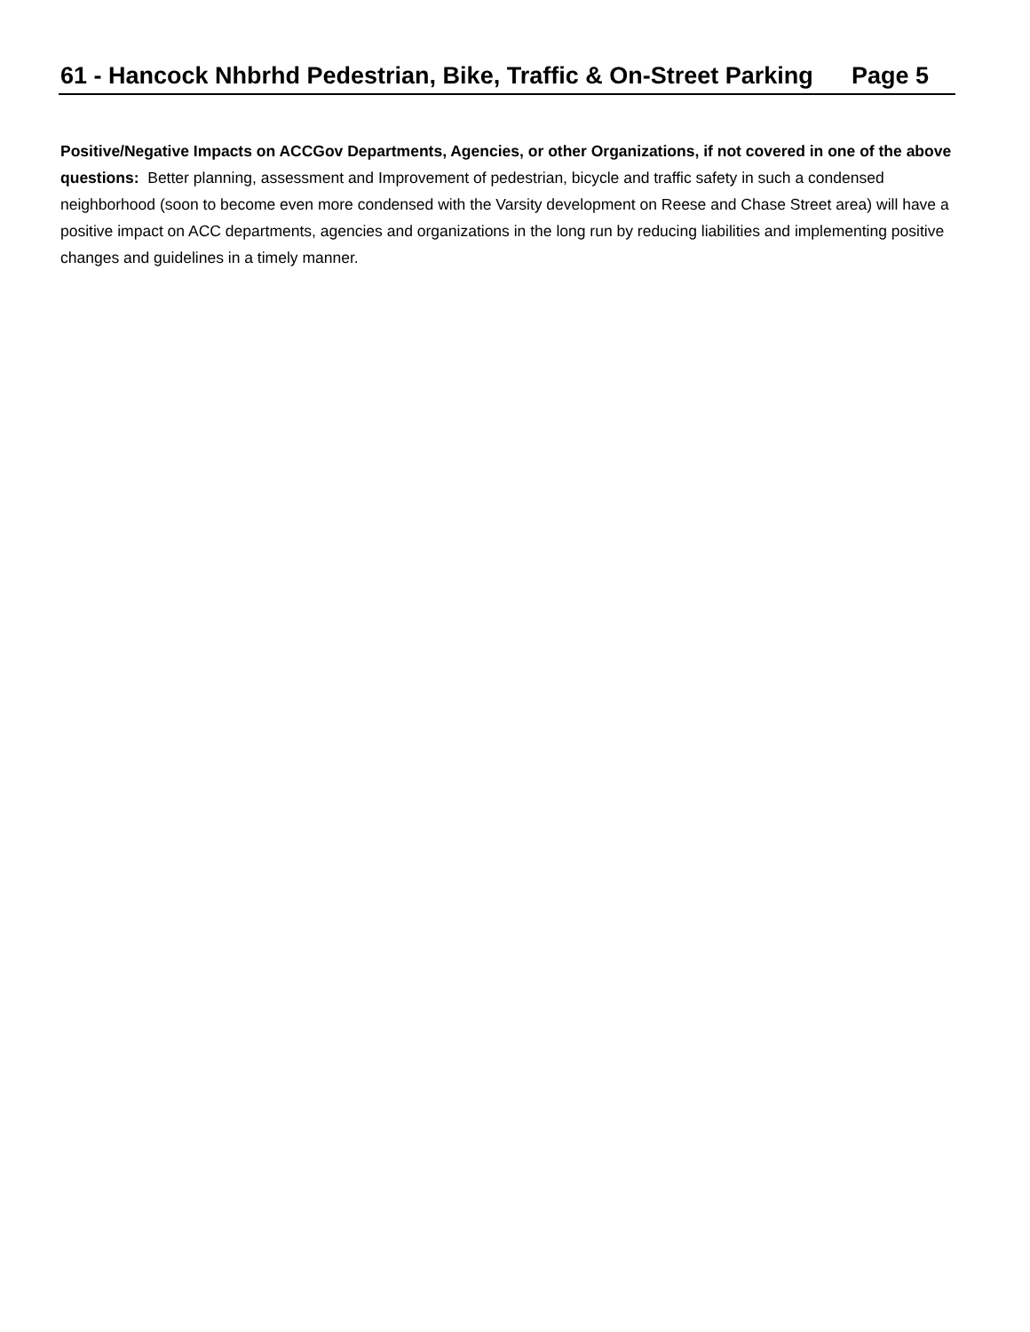61 - Hancock Nhbrhd Pedestrian, Bike, Traffic & On-Street Parking Page 5
Positive/Negative Impacts on ACCGov Departments, Agencies, or other Organizations, if not covered in one of the above questions: Better planning, assessment and Improvement of pedestrian, bicycle and traffic safety in such a condensed neighborhood (soon to become even more condensed with the Varsity development on Reese and Chase Street area) will have a positive impact on ACC departments, agencies and organizations in the long run by reducing liabilities and implementing positive changes and guidelines in a timely manner.